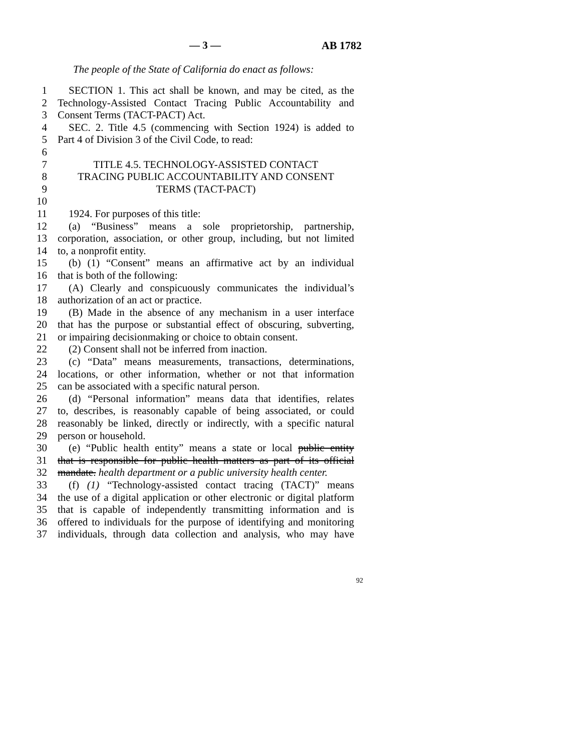— 3 — AB 1782
The people of the State of California do enact as follows:
1 SECTION 1. This act shall be known, and may be cited, as the
2 Technology-Assisted Contact Tracing Public Accountability and
3 Consent Terms (TACT-PACT) Act.
4 SEC. 2. Title 4.5 (commencing with Section 1924) is added to
5 Part 4 of Division 3 of the Civil Code, to read:
6
7 TITLE 4.5. TECHNOLOGY-ASSISTED CONTACT
8 TRACING PUBLIC ACCOUNTABILITY AND CONSENT
9 TERMS (TACT-PACT)
10
11 1924. For purposes of this title:
12 (a) “Business” means a sole proprietorship, partnership,
13 corporation, association, or other group, including, but not limited
14 to, a nonprofit entity.
15 (b) (1) “Consent” means an affirmative act by an individual
16 that is both of the following:
17 (A) Clearly and conspicuously communicates the individual’s
18 authorization of an act or practice.
19 (B) Made in the absence of any mechanism in a user interface
20 that has the purpose or substantial effect of obscuring, subverting,
21 or impairing decisionmaking or choice to obtain consent.
22 (2) Consent shall not be inferred from inaction.
23 (c) “Data” means measurements, transactions, determinations,
24 locations, or other information, whether or not that information
25 can be associated with a specific natural person.
26 (d) “Personal information” means data that identifies, relates
27 to, describes, is reasonably capable of being associated, or could
28 reasonably be linked, directly or indirectly, with a specific natural
29 person or household.
30 (e) “Public health entity” means a state or local public entity
31 that is responsible for public health matters as part of its official
32 mandate. health department or a public university health center.
33 (f) (1) “Technology-assisted contact tracing (TACT)” means
34 the use of a digital application or other electronic or digital platform
35 that is capable of independently transmitting information and is
36 offered to individuals for the purpose of identifying and monitoring
37 individuals, through data collection and analysis, who may have
92